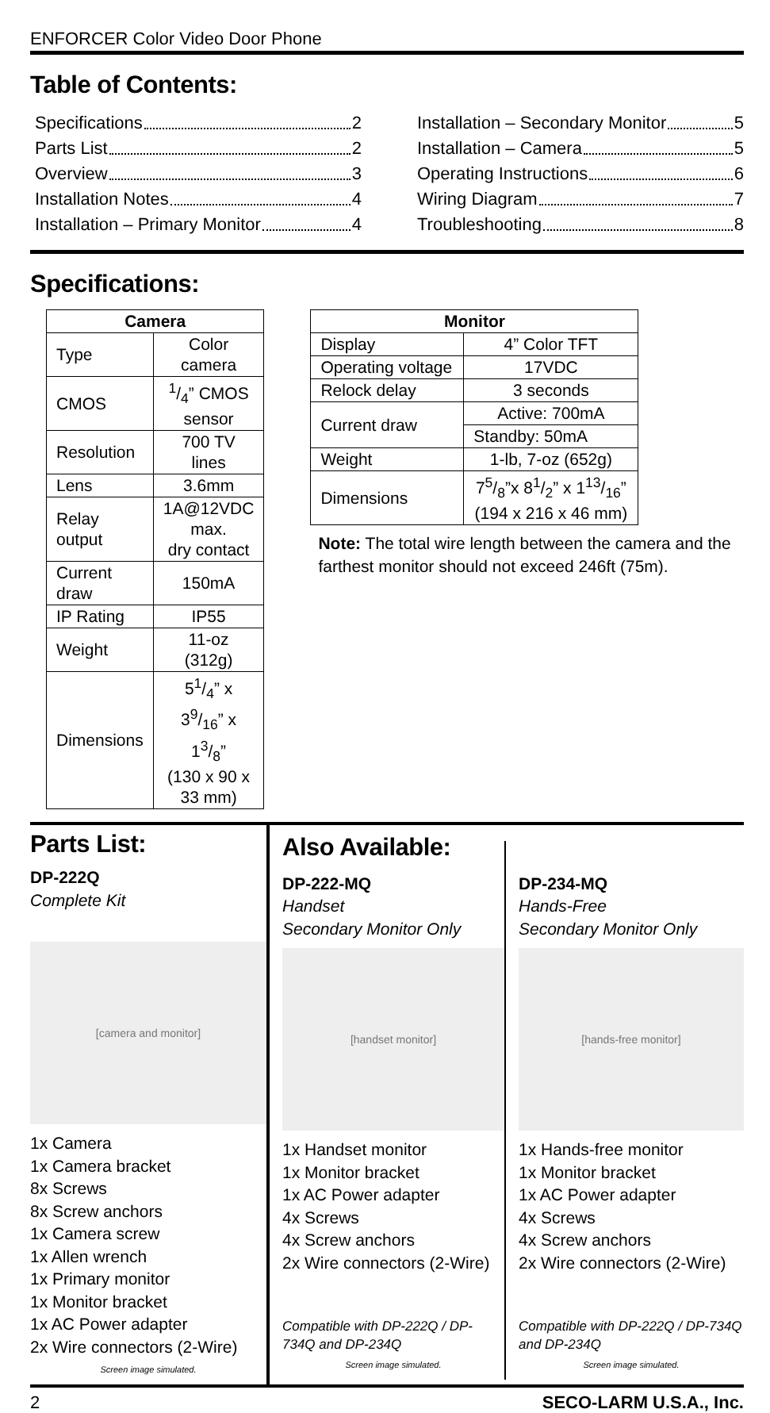ENFORCER Color Video Door Phone
Table of Contents:
Specifications 2
Parts List 2
Overview 3
Installation Notes 4
Installation – Primary Monitor 4
Installation – Secondary Monitor 5
Installation – Camera 5
Operating Instructions 6
Wiring Diagram 7
Troubleshooting 8
Specifications:
| Camera | |
| --- | --- |
| Type | Color camera |
| CMOS | 1/4” CMOS sensor |
| Resolution | 700 TV lines |
| Lens | 3.6mm |
| Relay output | 1A@12VDC max. dry contact |
| Current draw | 150mA |
| IP Rating | IP55 |
| Weight | 11-oz (312g) |
| Dimensions | 51/4” x 39/16” x 13/8” (130 x 90 x 33 mm) |
| Monitor | |
| --- | --- |
| Display | 4” Color TFT |
| Operating voltage | 17VDC |
| Relock delay | 3 seconds |
| Current draw | Active: 700mA |
| | Standby: 50mA |
| Weight | 1-lb, 7-oz (652g) |
| Dimensions | 75/8”x 81/2” x 113/16” (194 x 216 x 46 mm) |
Note: The total wire length between the camera and the farthest monitor should not exceed 246ft (75m).
Parts List:
DP-222Q
Complete Kit
[camera and monitor]
1x Camera
1x Camera bracket
8x Screws
8x Screw anchors
1x Camera screw
1x Allen wrench
1x Primary monitor
1x Monitor bracket
1x AC Power adapter
2x Wire connectors (2-Wire)
Screen image simulated.
Also Available:
DP-222-MQ
Handset
Secondary Monitor Only
[handset monitor]
1x Handset monitor
1x Monitor bracket
1x AC Power adapter
4x Screws
4x Screw anchors
2x Wire connectors (2-Wire)
Compatible with DP-222Q / DP-734Q and DP-234Q
Screen image simulated.
DP-234-MQ
Hands-Free
Secondary Monitor Only
[hands-free monitor]
1x Hands-free monitor
1x Monitor bracket
1x AC Power adapter
4x Screws
4x Screw anchors
2x Wire connectors (2-Wire)
Compatible with DP-222Q / DP-734Q and DP-234Q
Screen image simulated.
2 SECO-LARM U.S.A., Inc.